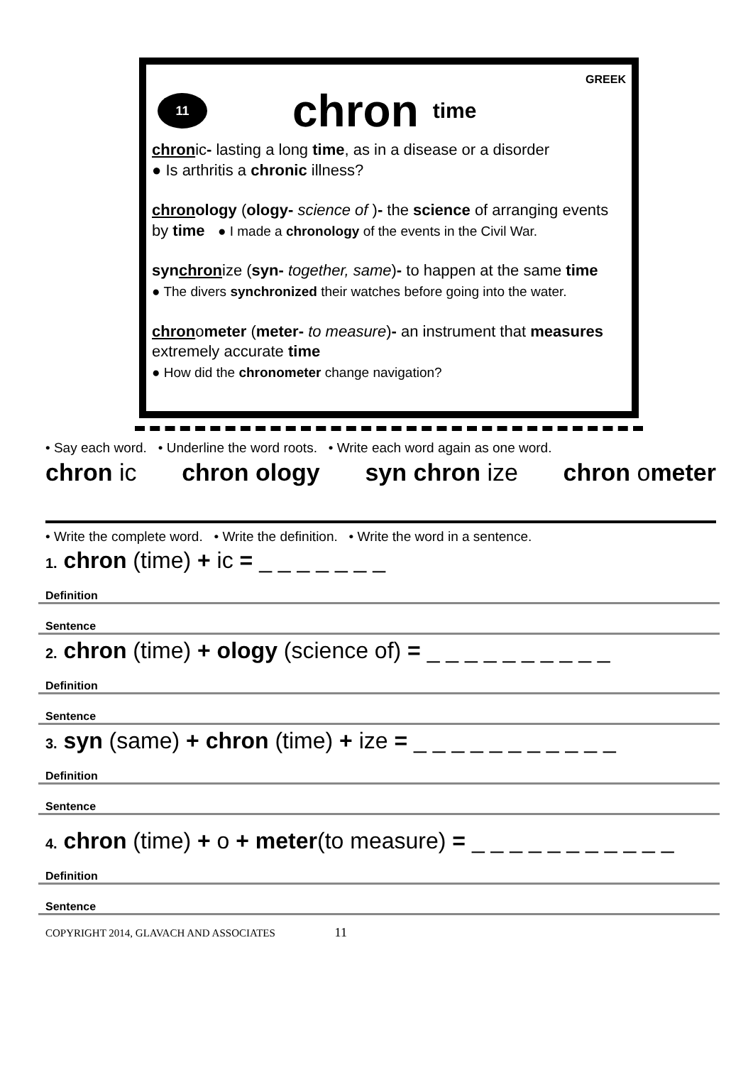GREEK
11
chron time
chronic- lasting a long time, as in a disease or a disorder
● Is arthritis a chronic illness?
chronology (ology- science of )- the science of arranging events by time ● I made a chronology of the events in the Civil War.
synchronize (syn- together, same)- to happen at the same time
● The divers synchronized their watches before going into the water.
chronometer (meter- to measure)- an instrument that measures extremely accurate time
● How did the chronometer change navigation?
• Say each word. • Underline the word roots. • Write each word again as one word.
chron ic chron ology syn chron ize chron ometer
• Write the complete word. • Write the definition. • Write the word in a sentence.
1. chron (time) + ic = _ _ _ _ _ _ _
Definition
Sentence
2. chron (time) + ology (science of) = _ _ _ _ _ _ _ _ _ _
Definition
Sentence
3. syn (same) + chron (time) + ize = _ _ _ _ _ _ _ _ _ _ _
Definition
Sentence
4. chron (time) + o + meter(to measure) = _ _ _ _ _ _ _ _ _ _ _
Definition
Sentence
COPYRIGHT 2014, GLAVACH AND ASSOCIATES 11